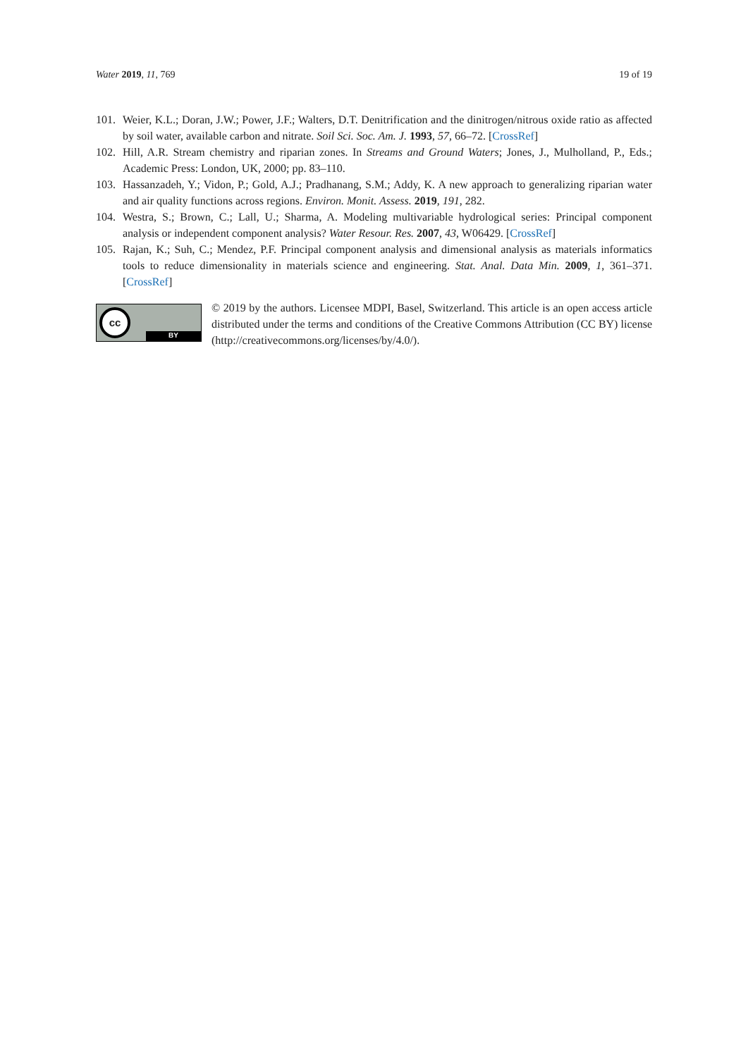Water 2019, 11, 769 19 of 19
101.
Weier, K.L.; Doran, J.W.; Power, J.F.; Walters, D.T. Denitrification and the dinitrogen/nitrous oxide ratio as affected by soil water, available carbon and nitrate. Soil Sci. Soc. Am. J. 1993, 57, 66–72. [CrossRef]
102.
Hill, A.R. Stream chemistry and riparian zones. In Streams and Ground Waters; Jones, J., Mulholland, P., Eds.; Academic Press: London, UK, 2000; pp. 83–110.
103.
Hassanzadeh, Y.; Vidon, P.; Gold, A.J.; Pradhanang, S.M.; Addy, K. A new approach to generalizing riparian water and air quality functions across regions. Environ. Monit. Assess. 2019, 191, 282.
104.
Westra, S.; Brown, C.; Lall, U.; Sharma, A. Modeling multivariable hydrological series: Principal component analysis or independent component analysis? Water Resour. Res. 2007, 43, W06429. [CrossRef]
105.
Rajan, K.; Suh, C.; Mendez, P.F. Principal component analysis and dimensional analysis as materials informatics tools to reduce dimensionality in materials science and engineering. Stat. Anal. Data Min. 2009, 1, 361–371. [CrossRef]
cc
BY
© 2019 by the authors. Licensee MDPI, Basel, Switzerland. This article is an open access article distributed under the terms and conditions of the Creative Commons Attribution (CC BY) license (http://creativecommons.org/licenses/by/4.0/).